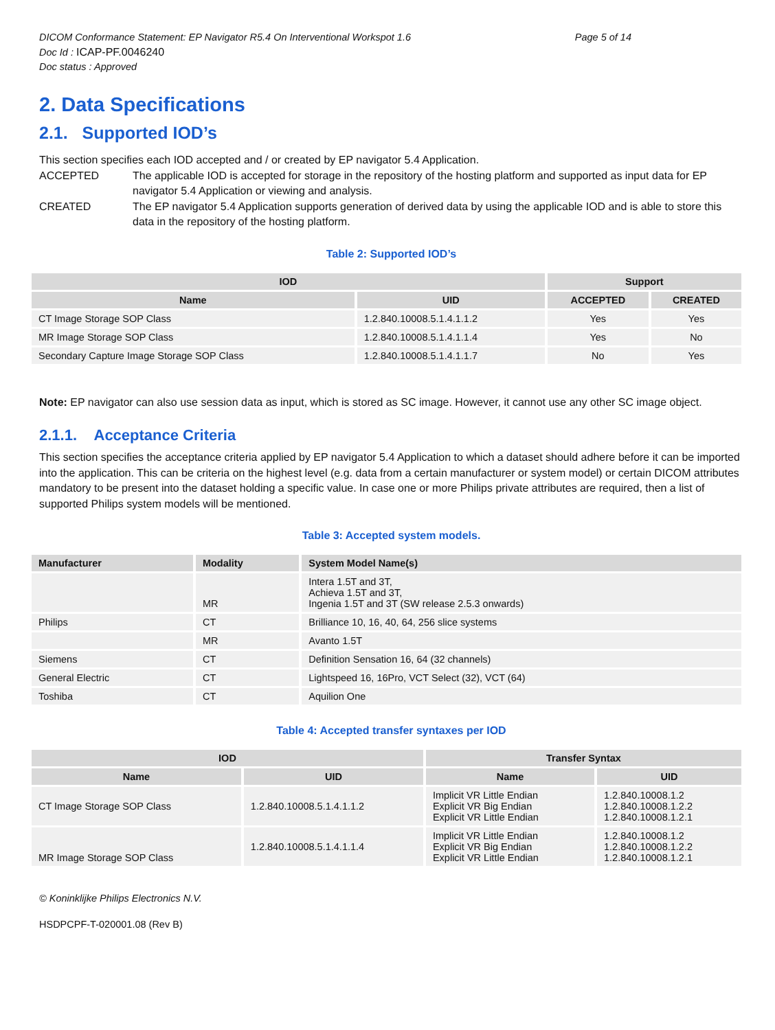DICOM Conformance Statement: EP Navigator R5.4 On Interventional Workspot 1.6 Page 5 of 14
Doc Id : ICAP-PF.0046240
Doc status : Approved
2. Data Specifications
2.1. Supported IOD’s
This section specifies each IOD accepted and / or created by EP navigator 5.4 Application.
ACCEPTED The applicable IOD is accepted for storage in the repository of the hosting platform and supported as input data for EP navigator 5.4 Application or viewing and analysis.
CREATED The EP navigator 5.4 Application supports generation of derived data by using the applicable IOD and is able to store this data in the repository of the hosting platform.
Table 2: Supported IOD’s
| IOD | | Support | |
| --- | --- | --- | --- |
| Name | UID | ACCEPTED | CREATED |
| CT Image Storage SOP Class | 1.2.840.10008.5.1.4.1.1.2 | Yes | Yes |
| MR Image Storage SOP Class | 1.2.840.10008.5.1.4.1.1.4 | Yes | No |
| Secondary Capture Image Storage SOP Class | 1.2.840.10008.5.1.4.1.1.7 | No | Yes |
Note: EP navigator can also use session data as input, which is stored as SC image. However, it cannot use any other SC image object.
2.1.1. Acceptance Criteria
This section specifies the acceptance criteria applied by EP navigator 5.4 Application to which a dataset should adhere before it can be imported into the application. This can be criteria on the highest level (e.g. data from a certain manufacturer or system model) or certain DICOM attributes mandatory to be present into the dataset holding a specific value. In case one or more Philips private attributes are required, then a list of supported Philips system models will be mentioned.
Table 3: Accepted system models.
| Manufacturer | Modality | System Model Name(s) |
| --- | --- | --- |
| | MR | Intera 1.5T and 3T, Achieva 1.5T and 3T, Ingenia 1.5T and 3T (SW release 2.5.3 onwards) |
| Philips | CT | Brilliance 10, 16, 40, 64, 256 slice systems |
| | MR | Avanto 1.5T |
| Siemens | CT | Definition Sensation 16, 64 (32 channels) |
| General Electric | CT | Lightspeed 16, 16Pro, VCT Select (32), VCT (64) |
| Toshiba | CT | Aquilion One |
Table 4: Accepted transfer syntaxes per IOD
| IOD | | Transfer Syntax | |
| --- | --- | --- | --- |
| Name | UID | Name | UID |
| CT Image Storage SOP Class | 1.2.840.10008.5.1.4.1.1.2 | Implicit VR Little Endian Explicit VR Big Endian Explicit VR Little Endian | 1.2.840.10008.1.2 1.2.840.10008.1.2.2 1.2.840.10008.1.2.1 |
| MR Image Storage SOP Class | 1.2.840.10008.5.1.4.1.1.4 | Implicit VR Little Endian Explicit VR Big Endian Explicit VR Little Endian | 1.2.840.10008.1.2 1.2.840.10008.1.2.2 1.2.840.10008.1.2.1 |
© Koninklijke Philips Electronics N.V.
HSDPCPF-T-020001.08 (Rev B)